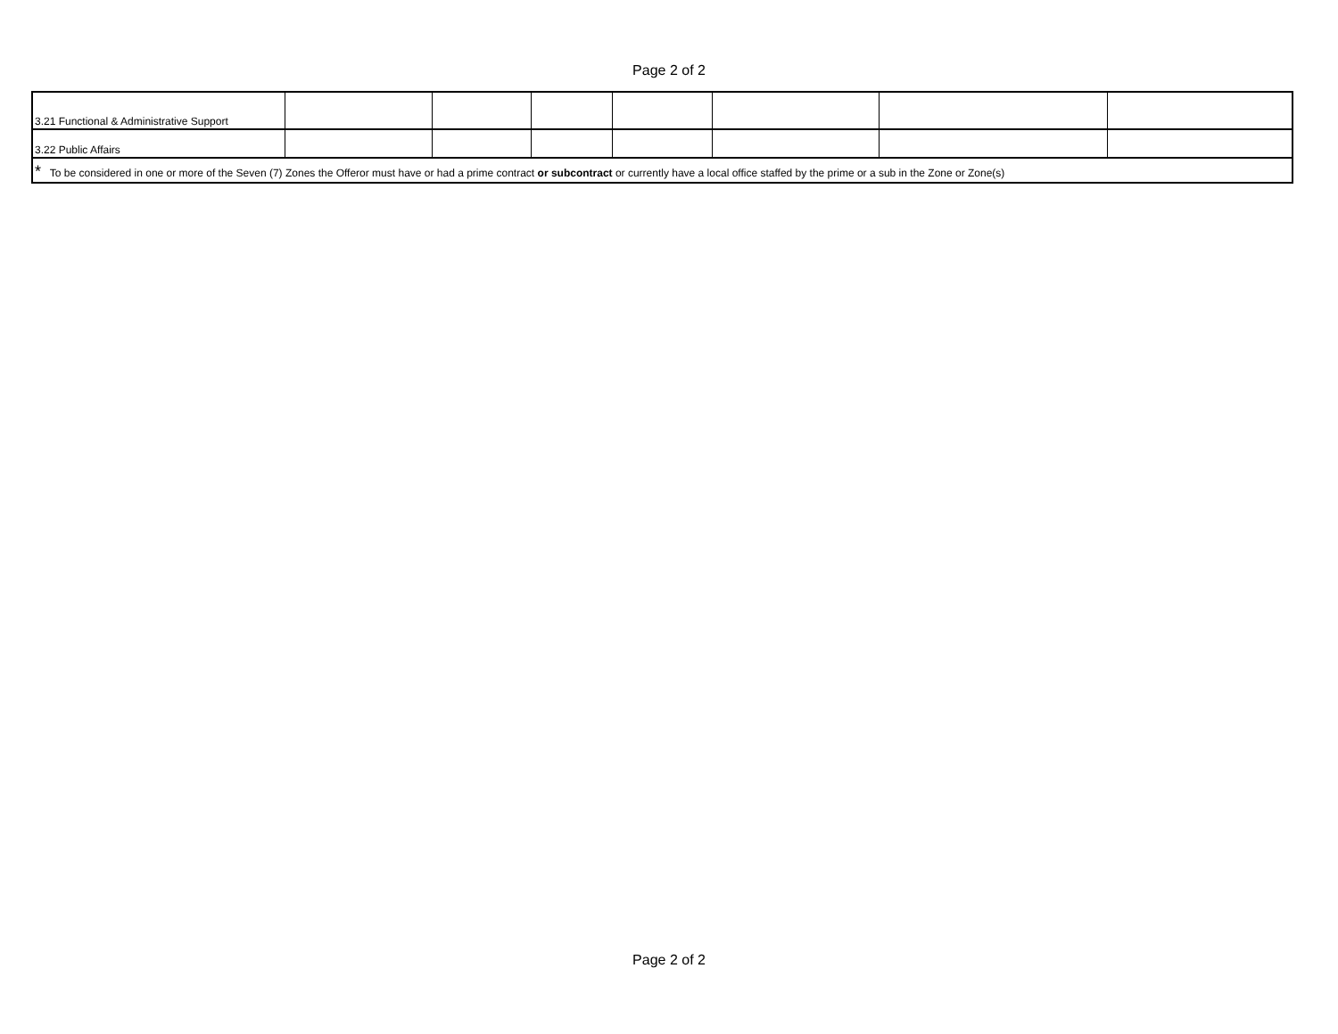Page 2 of 2
| 3.21 Functional & Administrative Support | | | | | | | |
| 3.22 Public Affairs | | | | | | | |
| * To be considered in one or more of the Seven (7) Zones the Offeror must have or had a prime contract or subcontract or currently have a local office staffed by the prime or a sub in the Zone or Zone(s) | | | | | | | |
Page 2 of 2